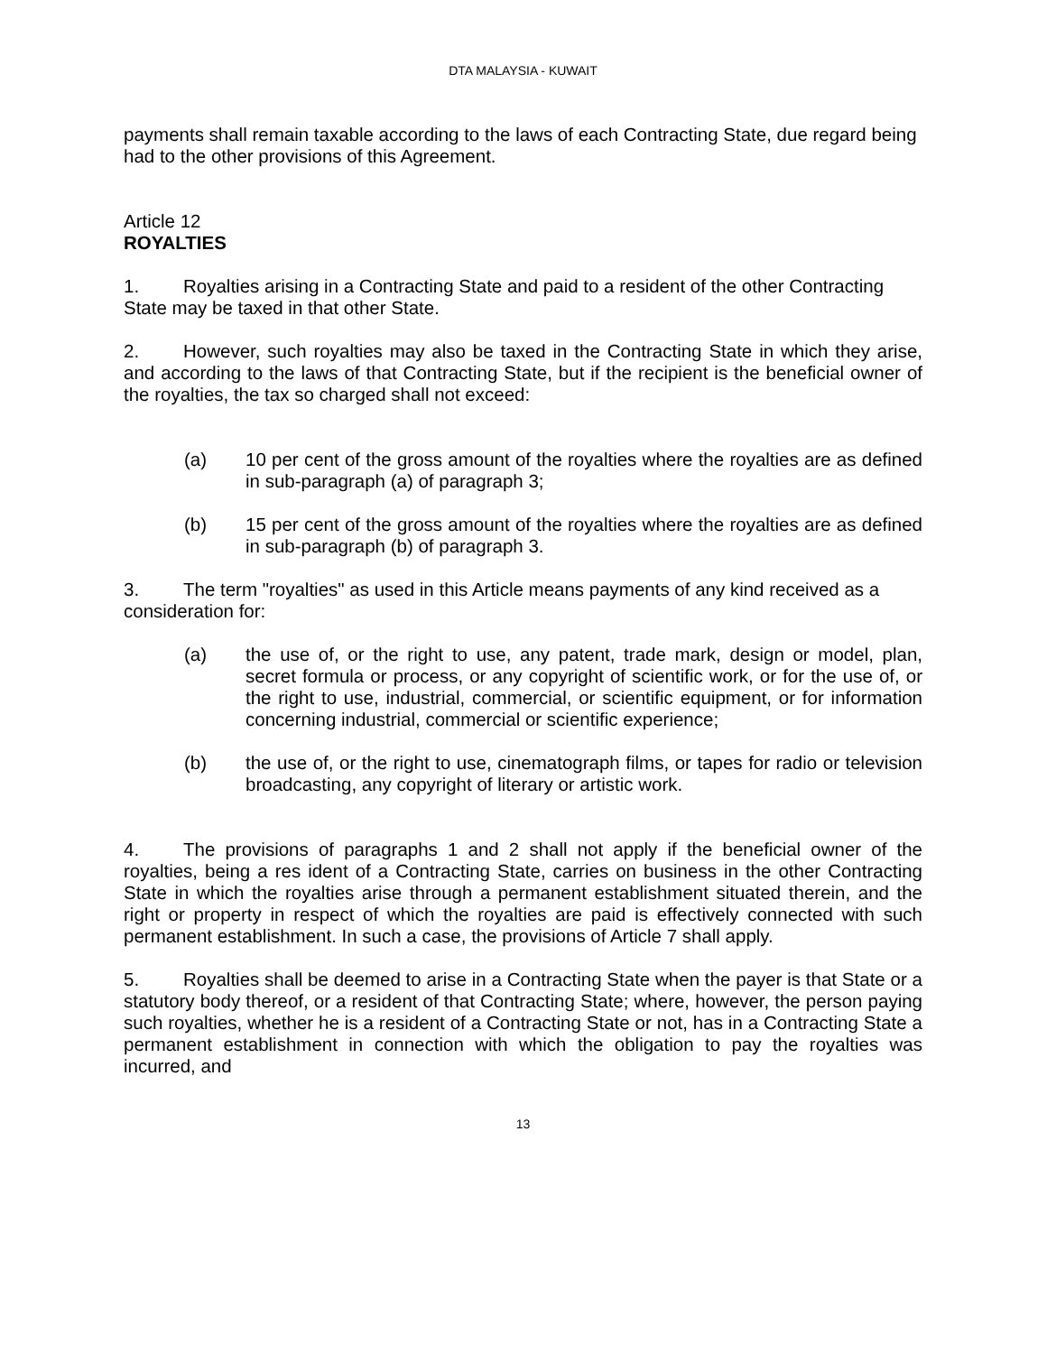DTA MALAYSIA - KUWAIT
payments shall remain taxable according to the laws of each Contracting State, due regard being had to the other provisions of this Agreement.
Article 12
ROYALTIES
1. Royalties arising in a Contracting State and paid to a resident of the other Contracting State may be taxed in that other State.
2. However, such royalties may also be taxed in the Contracting State in which they arise, and according to the laws of that Contracting State, but if the recipient is the beneficial owner of the royalties, the tax so charged shall not exceed:
(a) 10 per cent of the gross amount of the royalties where the royalties are as defined in sub-paragraph (a) of paragraph 3;
(b) 15 per cent of the gross amount of the royalties where the royalties are as defined in sub-paragraph (b) of paragraph 3.
3. The term "royalties" as used in this Article means payments of any kind received as a consideration for:
(a) the use of, or the right to use, any patent, trade mark, design or model, plan, secret formula or process, or any copyright of scientific work, or for the use of, or the right to use, industrial, commercial, or scientific equipment, or for information concerning industrial, commercial or scientific experience;
(b) the use of, or the right to use, cinematograph films, or tapes for radio or television broadcasting, any copyright of literary or artistic work.
4. The provisions of paragraphs 1 and 2 shall not apply if the beneficial owner of the royalties, being a res ident of a Contracting State, carries on business in the other Contracting State in which the royalties arise through a permanent establishment situated therein, and the right or property in respect of which the royalties are paid is effectively connected with such permanent establishment. In such a case, the provisions of Article 7 shall apply.
5. Royalties shall be deemed to arise in a Contracting State when the payer is that State or a statutory body thereof, or a resident of that Contracting State; where, however, the person paying such royalties, whether he is a resident of a Contracting State or not, has in a Contracting State a permanent establishment in connection with which the obligation to pay the royalties was incurred, and
13